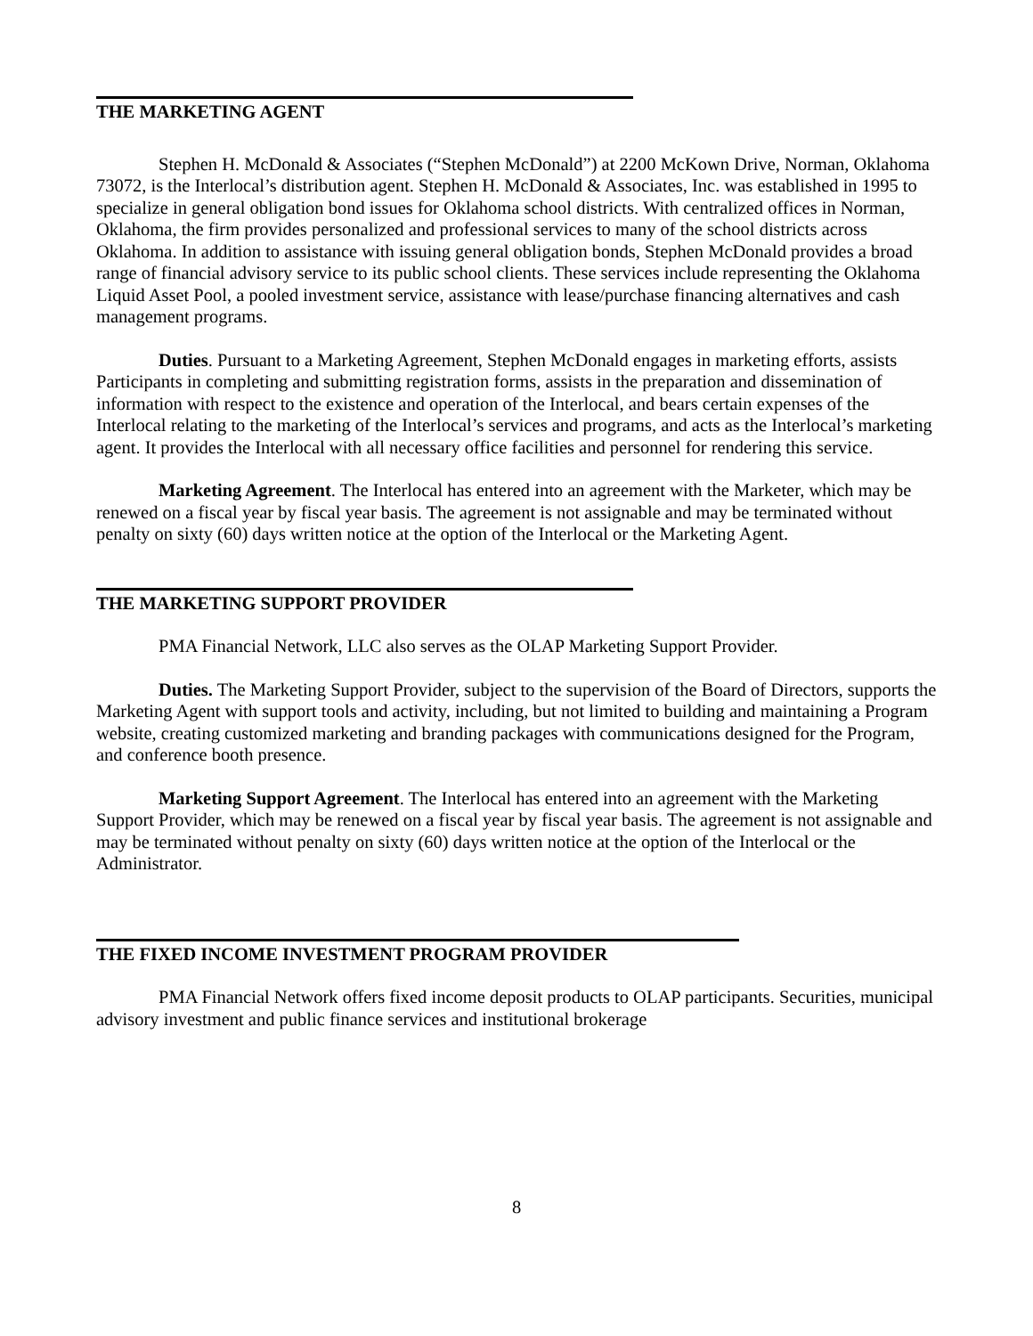THE MARKETING AGENT
Stephen H. McDonald & Associates (“Stephen McDonald”) at 2200 McKown Drive, Norman, Oklahoma 73072, is the Interlocal’s distribution agent. Stephen H. McDonald & Associates, Inc. was established in 1995 to specialize in general obligation bond issues for Oklahoma school districts. With centralized offices in Norman, Oklahoma, the firm provides personalized and professional services to many of the school districts across Oklahoma. In addition to assistance with issuing general obligation bonds, Stephen McDonald provides a broad range of financial advisory service to its public school clients. These services include representing the Oklahoma Liquid Asset Pool, a pooled investment service, assistance with lease/purchase financing alternatives and cash management programs.
Duties. Pursuant to a Marketing Agreement, Stephen McDonald engages in marketing efforts, assists Participants in completing and submitting registration forms, assists in the preparation and dissemination of information with respect to the existence and operation of the Interlocal, and bears certain expenses of the Interlocal relating to the marketing of the Interlocal’s services and programs, and acts as the Interlocal’s marketing agent. It provides the Interlocal with all necessary office facilities and personnel for rendering this service.
Marketing Agreement. The Interlocal has entered into an agreement with the Marketer, which may be renewed on a fiscal year by fiscal year basis. The agreement is not assignable and may be terminated without penalty on sixty (60) days written notice at the option of the Interlocal or the Marketing Agent.
THE MARKETING SUPPORT PROVIDER
PMA Financial Network, LLC also serves as the OLAP Marketing Support Provider.
Duties. The Marketing Support Provider, subject to the supervision of the Board of Directors, supports the Marketing Agent with support tools and activity, including, but not limited to building and maintaining a Program website, creating customized marketing and branding packages with communications designed for the Program, and conference booth presence.
Marketing Support Agreement. The Interlocal has entered into an agreement with the Marketing Support Provider, which may be renewed on a fiscal year by fiscal year basis. The agreement is not assignable and may be terminated without penalty on sixty (60) days written notice at the option of the Interlocal or the Administrator.
THE FIXED INCOME INVESTMENT PROGRAM PROVIDER
PMA Financial Network offers fixed income deposit products to OLAP participants. Securities, municipal advisory investment and public finance services and institutional brokerage
8